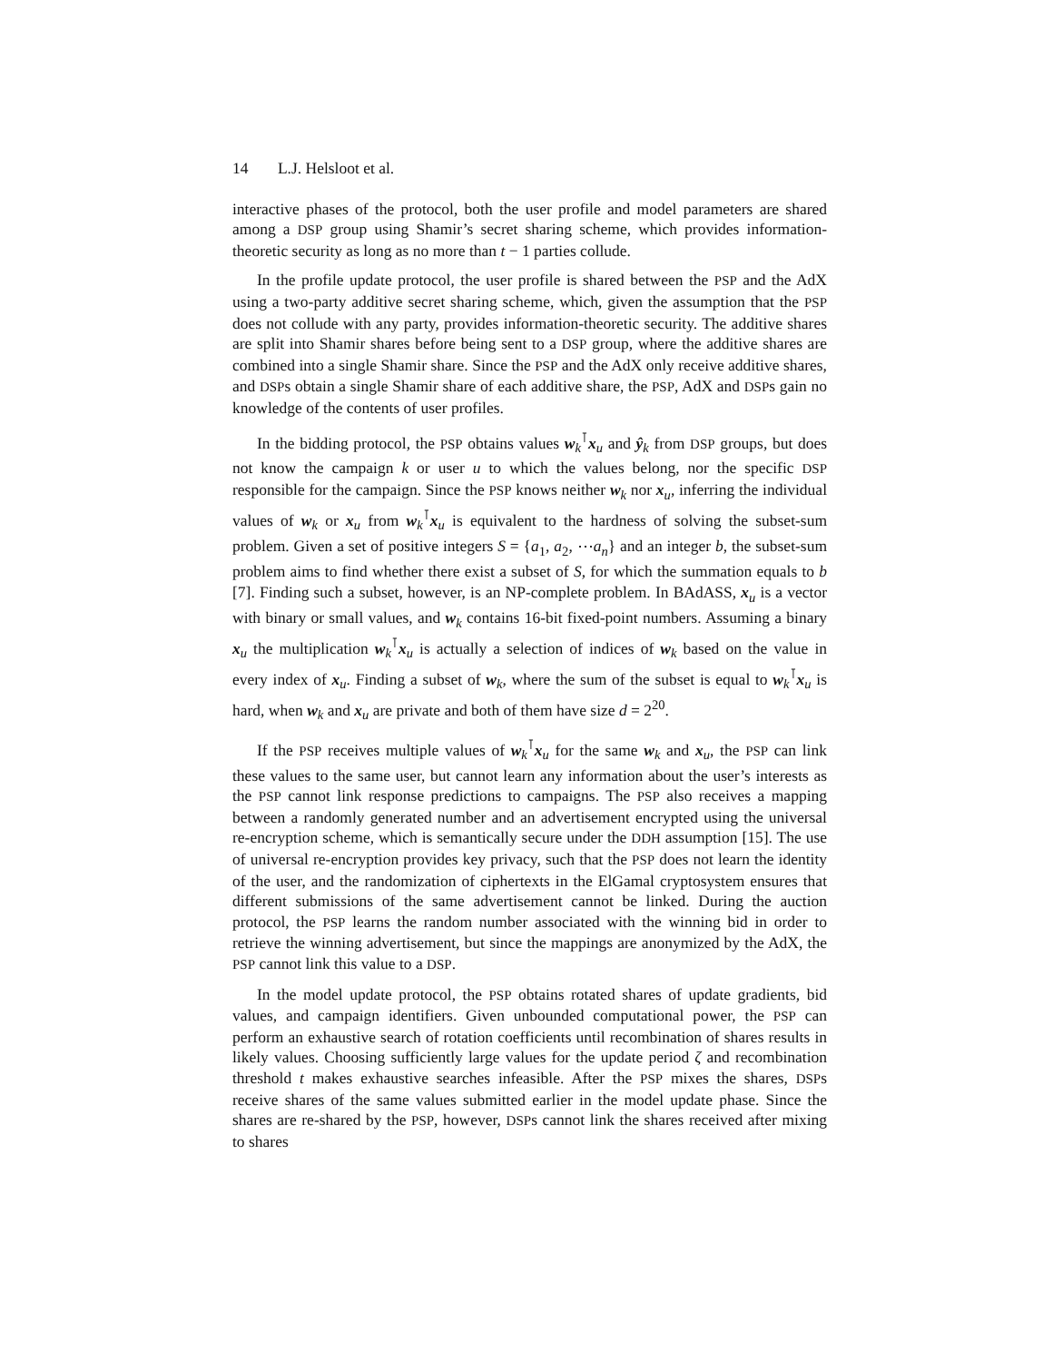14 L.J. Helsloot et al.
interactive phases of the protocol, both the user profile and model parameters are shared among a DSP group using Shamir’s secret sharing scheme, which provides information-theoretic security as long as no more than t − 1 parties collude.
In the profile update protocol, the user profile is shared between the PSP and the AdX using a two-party additive secret sharing scheme, which, given the assumption that the PSP does not collude with any party, provides information-theoretic security. The additive shares are split into Shamir shares before being sent to a DSP group, where the additive shares are combined into a single Shamir share. Since the PSP and the AdX only receive additive shares, and DSPs obtain a single Shamir share of each additive share, the PSP, AdX and DSPs gain no knowledge of the contents of user profiles.
In the bidding protocol, the PSP obtains values w<sub>k</sub><sup>⊺</sup>x<sub>u</sub> and ŷ<sub>k</sub> from DSP groups, but does not know the campaign k or user u to which the values belong, nor the specific DSP responsible for the campaign. Since the PSP knows neither w<sub>k</sub> nor x<sub>u</sub>, inferring the individual values of w<sub>k</sub> or x<sub>u</sub> from w<sub>k</sub><sup>⊺</sup>x<sub>u</sub> is equivalent to the hardness of solving the subset-sum problem. Given a set of positive integers S = {a<sub>1</sub>, a<sub>2</sub>, ⋯a<sub>n</sub>} and an integer b, the subset-sum problem aims to find whether there exist a subset of S, for which the summation equals to b [7]. Finding such a subset, however, is an NP-complete problem. In BAdASS, x<sub>u</sub> is a vector with binary or small values, and w<sub>k</sub> contains 16-bit fixed-point numbers. Assuming a binary x<sub>u</sub> the multiplication w<sub>k</sub><sup>⊺</sup>x<sub>u</sub> is actually a selection of indices of w<sub>k</sub> based on the value in every index of x<sub>u</sub>. Finding a subset of w<sub>k</sub>, where the sum of the subset is equal to w<sub>k</sub><sup>⊺</sup>x<sub>u</sub> is hard, when w<sub>k</sub> and x<sub>u</sub> are private and both of them have size d = 2<sup>20</sup>.
If the PSP receives multiple values of w<sub>k</sub><sup>⊺</sup>x<sub>u</sub> for the same w<sub>k</sub> and x<sub>u</sub>, the PSP can link these values to the same user, but cannot learn any information about the user’s interests as the PSP cannot link response predictions to campaigns. The PSP also receives a mapping between a randomly generated number and an advertisement encrypted using the universal re-encryption scheme, which is semantically secure under the DDH assumption [15]. The use of universal re-encryption provides key privacy, such that the PSP does not learn the identity of the user, and the randomization of ciphertexts in the ElGamal cryptosystem ensures that different submissions of the same advertisement cannot be linked. During the auction protocol, the PSP learns the random number associated with the winning bid in order to retrieve the winning advertisement, but since the mappings are anonymized by the AdX, the PSP cannot link this value to a DSP.
In the model update protocol, the PSP obtains rotated shares of update gradients, bid values, and campaign identifiers. Given unbounded computational power, the PSP can perform an exhaustive search of rotation coefficients until recombination of shares results in likely values. Choosing sufficiently large values for the update period ζ and recombination threshold t makes exhaustive searches infeasible. After the PSP mixes the shares, DSPs receive shares of the same values submitted earlier in the model update phase. Since the shares are re-shared by the PSP, however, DSPs cannot link the shares received after mixing to shares